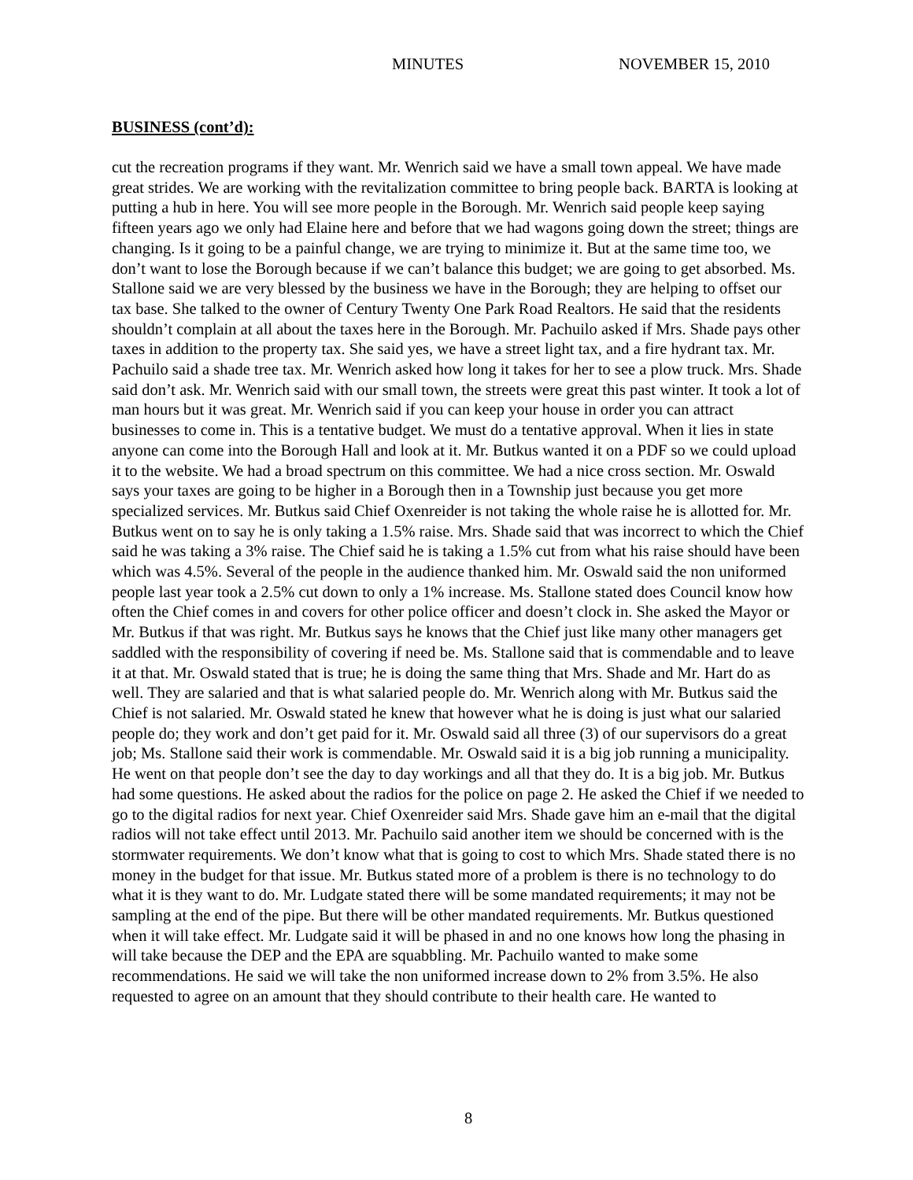MINUTES NOVEMBER 15, 2010
BUSINESS (cont’d):
cut the recreation programs if they want. Mr. Wenrich said we have a small town appeal. We have made great strides. We are working with the revitalization committee to bring people back. BARTA is looking at putting a hub in here. You will see more people in the Borough. Mr. Wenrich said people keep saying fifteen years ago we only had Elaine here and before that we had wagons going down the street; things are changing. Is it going to be a painful change, we are trying to minimize it. But at the same time too, we don’t want to lose the Borough because if we can’t balance this budget; we are going to get absorbed. Ms. Stallone said we are very blessed by the business we have in the Borough; they are helping to offset our tax base. She talked to the owner of Century Twenty One Park Road Realtors. He said that the residents shouldn’t complain at all about the taxes here in the Borough. Mr. Pachuilo asked if Mrs. Shade pays other taxes in addition to the property tax. She said yes, we have a street light tax, and a fire hydrant tax. Mr. Pachuilo said a shade tree tax. Mr. Wenrich asked how long it takes for her to see a plow truck. Mrs. Shade said don’t ask. Mr. Wenrich said with our small town, the streets were great this past winter. It took a lot of man hours but it was great. Mr. Wenrich said if you can keep your house in order you can attract businesses to come in. This is a tentative budget. We must do a tentative approval. When it lies in state anyone can come into the Borough Hall and look at it. Mr. Butkus wanted it on a PDF so we could upload it to the website. We had a broad spectrum on this committee. We had a nice cross section. Mr. Oswald says your taxes are going to be higher in a Borough then in a Township just because you get more specialized services. Mr. Butkus said Chief Oxenreider is not taking the whole raise he is allotted for. Mr. Butkus went on to say he is only taking a 1.5% raise. Mrs. Shade said that was incorrect to which the Chief said he was taking a 3% raise. The Chief said he is taking a 1.5% cut from what his raise should have been which was 4.5%. Several of the people in the audience thanked him. Mr. Oswald said the non uniformed people last year took a 2.5% cut down to only a 1% increase. Ms. Stallone stated does Council know how often the Chief comes in and covers for other police officer and doesn’t clock in. She asked the Mayor or Mr. Butkus if that was right. Mr. Butkus says he knows that the Chief just like many other managers get saddled with the responsibility of covering if need be. Ms. Stallone said that is commendable and to leave it at that. Mr. Oswald stated that is true; he is doing the same thing that Mrs. Shade and Mr. Hart do as well. They are salaried and that is what salaried people do. Mr. Wenrich along with Mr. Butkus said the Chief is not salaried. Mr. Oswald stated he knew that however what he is doing is just what our salaried people do; they work and don’t get paid for it. Mr. Oswald said all three (3) of our supervisors do a great job; Ms. Stallone said their work is commendable. Mr. Oswald said it is a big job running a municipality. He went on that people don’t see the day to day workings and all that they do. It is a big job. Mr. Butkus had some questions. He asked about the radios for the police on page 2. He asked the Chief if we needed to go to the digital radios for next year. Chief Oxenreider said Mrs. Shade gave him an e-mail that the digital radios will not take effect until 2013. Mr. Pachuilo said another item we should be concerned with is the stormwater requirements. We don’t know what that is going to cost to which Mrs. Shade stated there is no money in the budget for that issue. Mr. Butkus stated more of a problem is there is no technology to do what it is they want to do. Mr. Ludgate stated there will be some mandated requirements; it may not be sampling at the end of the pipe. But there will be other mandated requirements. Mr. Butkus questioned when it will take effect. Mr. Ludgate said it will be phased in and no one knows how long the phasing in will take because the DEP and the EPA are squabbling. Mr. Pachuilo wanted to make some recommendations. He said we will take the non uniformed increase down to 2% from 3.5%. He also requested to agree on an amount that they should contribute to their health care. He wanted to
8